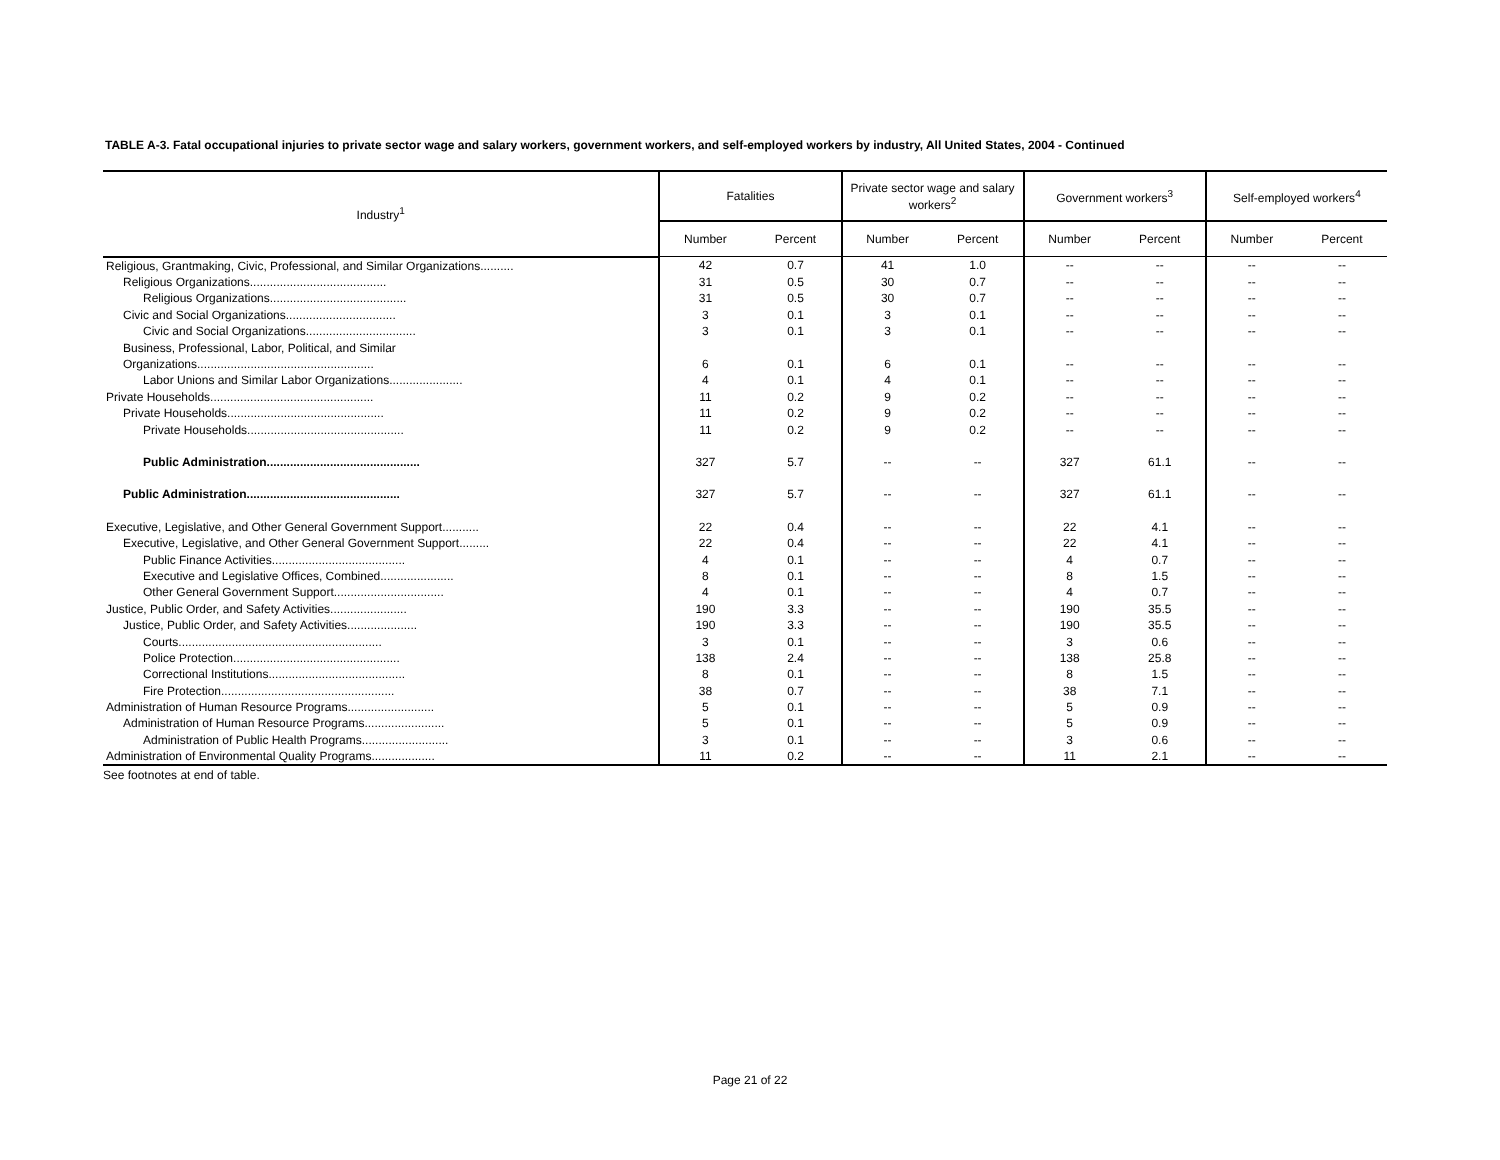TABLE A-3. Fatal occupational injuries to private sector wage and salary workers, government workers, and self-employed workers by industry, All United States, 2004 - Continued
| Industry<sup>1</sup> | Fatalities | | Private sector wage and salary workers<sup>2</sup> | | Government workers<sup>3</sup> | | Self-employed workers<sup>4</sup> | |
| --- | --- | --- | --- | --- | --- | --- | --- | --- |
| | Number | Percent | Number | Percent | Number | Percent | Number | Percent |
| Religious, Grantmaking, Civic, Professional, and Similar Organizations.......... | 42 | 0.7 | 41 | 1.0 | -- | -- | -- | -- |
| Religious Organizations......................................... | 31 | 0.5 | 30 | 0.7 | -- | -- | -- | -- |
| Religious Organizations......................................... | 31 | 0.5 | 30 | 0.7 | -- | -- | -- | -- |
| Civic and Social Organizations................................. | 3 | 0.1 | 3 | 0.1 | -- | -- | -- | -- |
| Civic and Social Organizations................................. | 3 | 0.1 | 3 | 0.1 | -- | -- | -- | -- |
| Business, Professional, Labor, Political, and Similar | | | | | | | | |
| Organizations..................................................... | 6 | 0.1 | 6 | 0.1 | -- | -- | -- | -- |
| Labor Unions and Similar Labor Organizations...................... | 4 | 0.1 | 4 | 0.1 | -- | -- | -- | -- |
| Private Households................................................. | 11 | 0.2 | 9 | 0.2 | -- | -- | -- | -- |
| Private Households............................................... | 11 | 0.2 | 9 | 0.2 | -- | -- | -- | -- |
| Private Households............................................... | 11 | 0.2 | 9 | 0.2 | -- | -- | -- | -- |
| Public Administration.............................................. | 327 | 5.7 | -- | -- | 327 | 61.1 | -- | -- |
| Public Administration.............................................. | 327 | 5.7 | -- | -- | 327 | 61.1 | -- | -- |
| Executive, Legislative, and Other General Government Support........... | 22 | 0.4 | -- | -- | 22 | 4.1 | -- | -- |
| Executive, Legislative, and Other General Government Support......... | 22 | 0.4 | -- | -- | 22 | 4.1 | -- | -- |
| Public Finance Activities........................................ | 4 | 0.1 | -- | -- | 4 | 0.7 | -- | -- |
| Executive and Legislative Offices, Combined...................... | 8 | 0.1 | -- | -- | 8 | 1.5 | -- | -- |
| Other General Government Support................................. | 4 | 0.1 | -- | -- | 4 | 0.7 | -- | -- |
| Justice, Public Order, and Safety Activities....................... | 190 | 3.3 | -- | -- | 190 | 35.5 | -- | -- |
| Justice, Public Order, and Safety Activities..................... | 190 | 3.3 | -- | -- | 190 | 35.5 | -- | -- |
| Courts............................................................. | 3 | 0.1 | -- | -- | 3 | 0.6 | -- | -- |
| Police Protection.................................................. | 138 | 2.4 | -- | -- | 138 | 25.8 | -- | -- |
| Correctional Institutions......................................... | 8 | 0.1 | -- | -- | 8 | 1.5 | -- | -- |
| Fire Protection.................................................... | 38 | 0.7 | -- | -- | 38 | 7.1 | -- | -- |
| Administration of Human Resource Programs.......................... | 5 | 0.1 | -- | -- | 5 | 0.9 | -- | -- |
| Administration of Human Resource Programs........................ | 5 | 0.1 | -- | -- | 5 | 0.9 | -- | -- |
| Administration of Public Health Programs.......................... | 3 | 0.1 | -- | -- | 3 | 0.6 | -- | -- |
| Administration of Environmental Quality Programs................... | 11 | 0.2 | -- | -- | 11 | 2.1 | -- | -- |
See footnotes at end of table.
Page 21 of 22